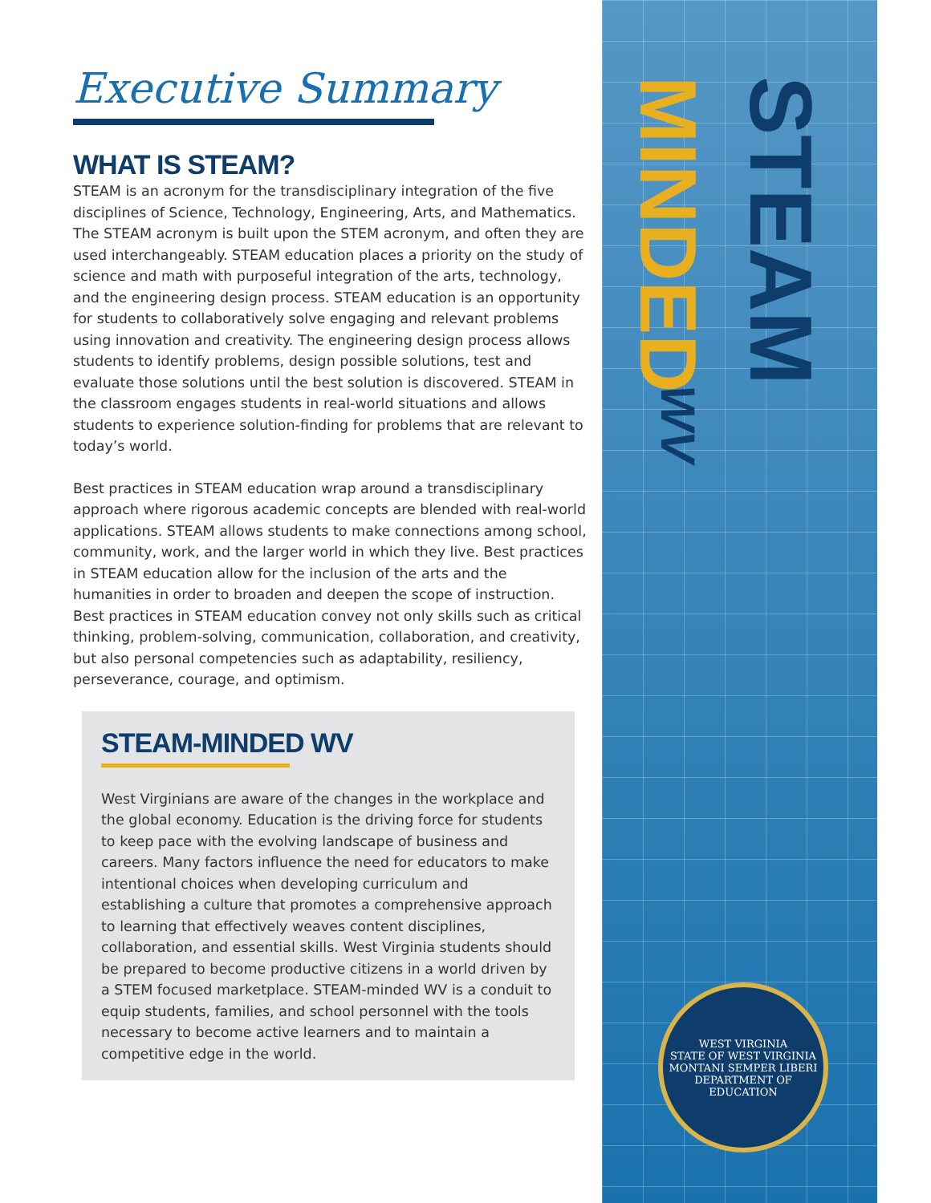Executive Summary
WHAT IS STEAM?
STEAM is an acronym for the transdisciplinary integration of the five disciplines of Science, Technology, Engineering, Arts, and Mathematics. The STEAM acronym is built upon the STEM acronym, and often they are used interchangeably. STEAM education places a priority on the study of science and math with purposeful integration of the arts, technology, and the engineering design process. STEAM education is an opportunity for students to collaboratively solve engaging and relevant problems using innovation and creativity. The engineering design process allows students to identify problems, design possible solutions, test and evaluate those solutions until the best solution is discovered. STEAM in the classroom engages students in real-world situations and allows students to experience solution-finding for problems that are relevant to today’s world.
Best practices in STEAM education wrap around a transdisciplinary approach where rigorous academic concepts are blended with real-world applications. STEAM allows students to make connections among school, community, work, and the larger world in which they live. Best practices in STEAM education allow for the inclusion of the arts and the humanities in order to broaden and deepen the scope of instruction. Best practices in STEAM education convey not only skills such as critical thinking, problem-solving, communication, collaboration, and creativity, but also personal competencies such as adaptability, resiliency, perseverance, courage, and optimism.
STEAM-MINDED WV
West Virginians are aware of the changes in the workplace and the global economy. Education is the driving force for students to keep pace with the evolving landscape of business and careers. Many factors influence the need for educators to make intentional choices when developing curriculum and establishing a culture that promotes a comprehensive approach to learning that effectively weaves content disciplines, collaboration, and essential skills. West Virginia students should be prepared to become productive citizens in a world driven by a STEM focused marketplace. STEAM-minded WV is a conduit to equip students, families, and school personnel with the tools necessary to become active learners and to maintain a competitive edge in the world.
STEAM
MINDED
WV
WEST VIRGINIA
STATE OF WEST VIRGINIA
MONTANI SEMPER LIBERI
DEPARTMENT OF EDUCATION